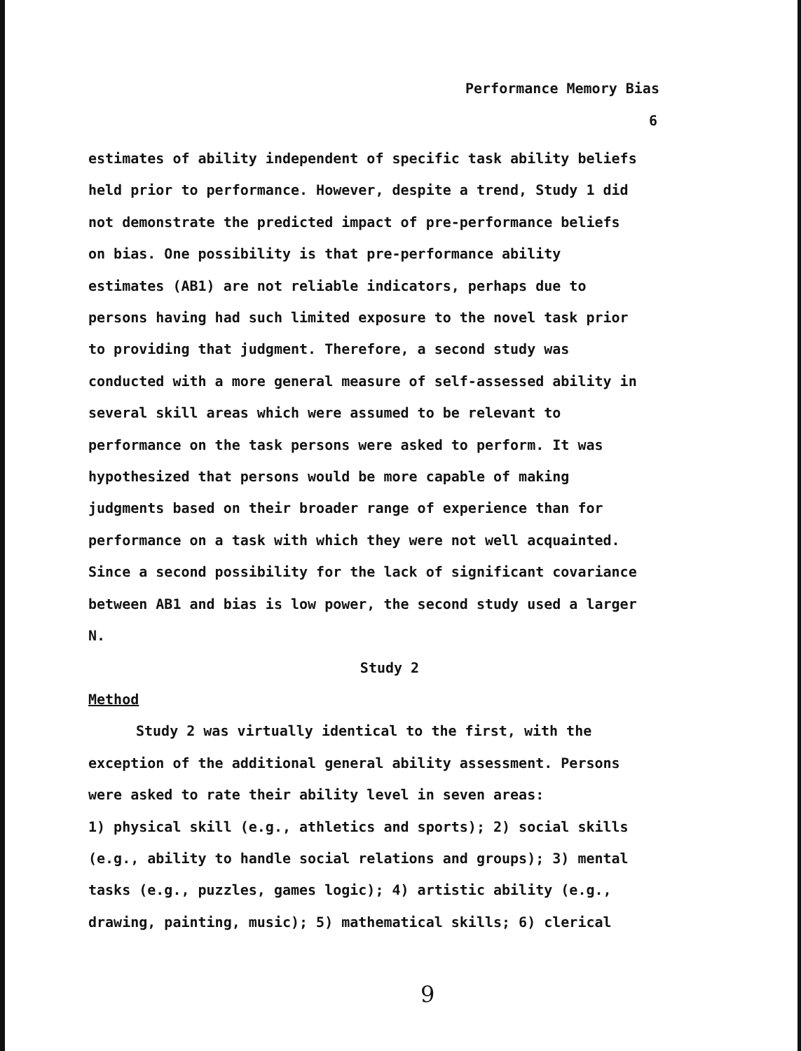Performance Memory Bias
6
estimates of ability independent of specific task ability beliefs
held prior to performance. However, despite a trend, Study 1 did
not demonstrate the predicted impact of pre-performance beliefs
on bias. One possibility is that pre-performance ability
estimates (AB1) are not reliable indicators, perhaps due to
persons having had such limited exposure to the novel task prior
to providing that judgment. Therefore, a second study was
conducted with a more general measure of self-assessed ability in
several skill areas which were assumed to be relevant to
performance on the task persons were asked to perform. It was
hypothesized that persons would be more capable of making
judgments based on their broader range of experience than for
performance on a task with which they were not well acquainted.
Since a second possibility for the lack of significant covariance
between AB1 and bias is low power, the second study used a larger
N.
Study 2
Method
Study 2 was virtually identical to the first, with the
exception of the additional general ability assessment. Persons
were asked to rate their ability level in seven areas:
1) physical skill (e.g., athletics and sports); 2) social skills
(e.g., ability to handle social relations and groups); 3) mental
tasks (e.g., puzzles, games logic); 4) artistic ability (e.g.,
drawing, painting, music); 5) mathematical skills; 6) clerical
9